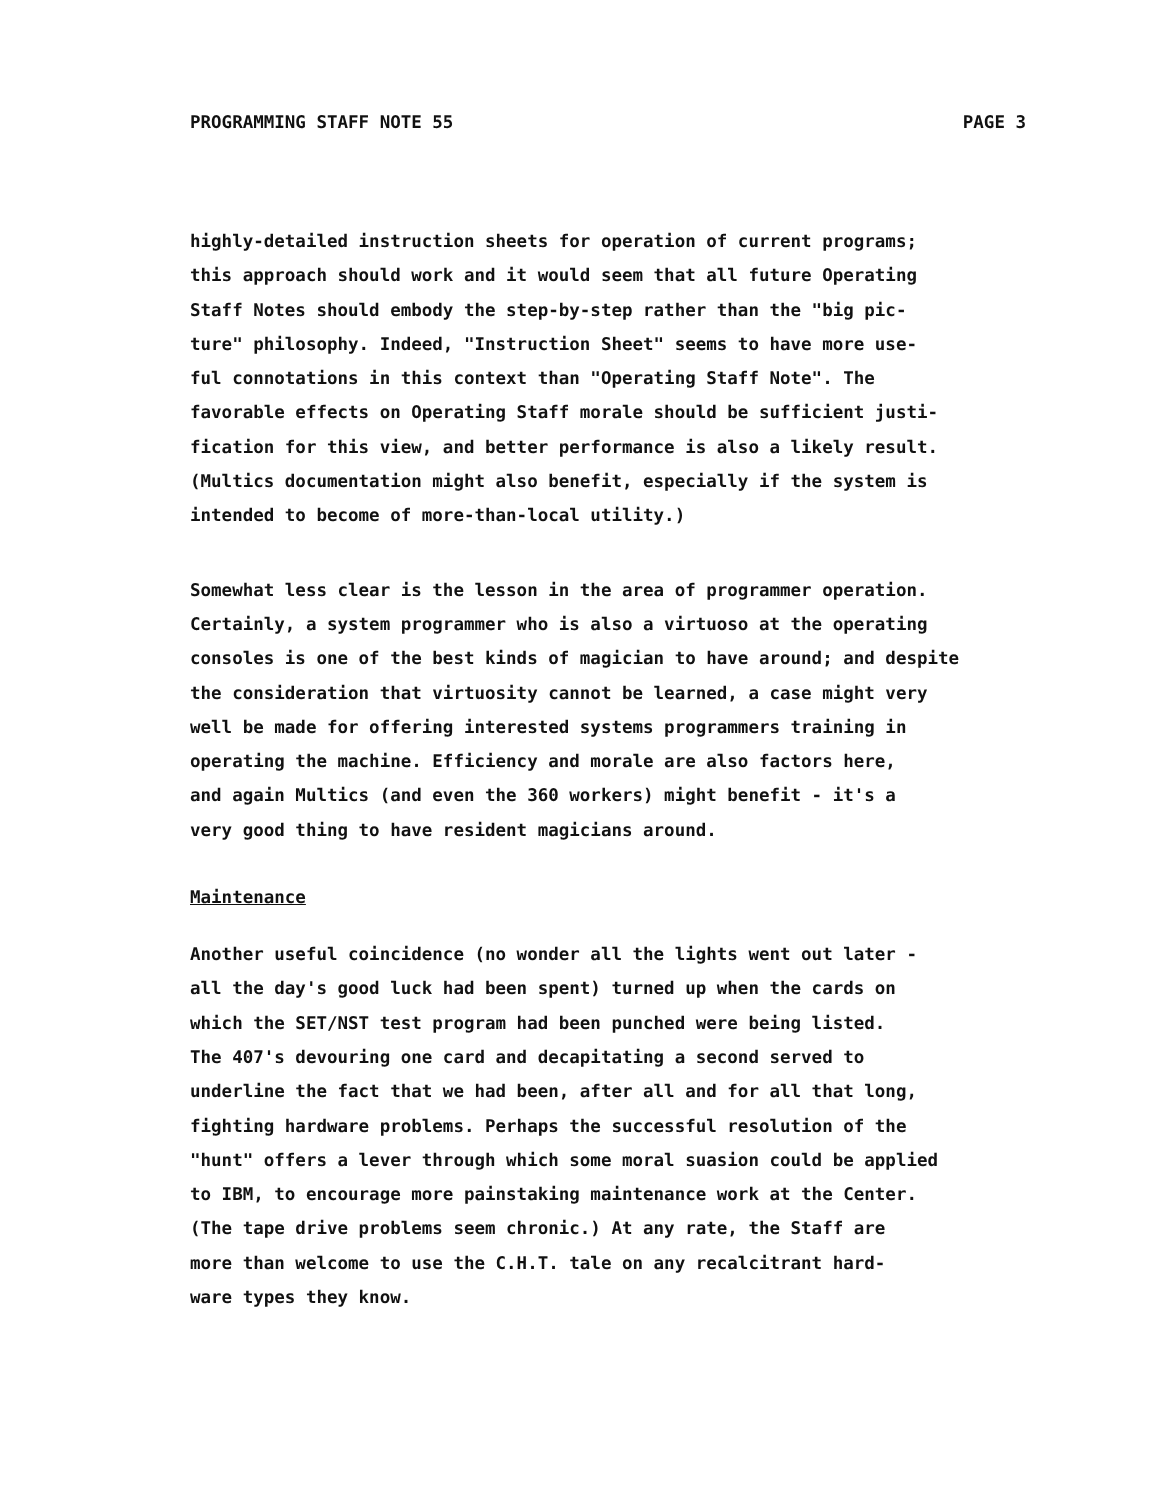PROGRAMMING STAFF NOTE 55 PAGE 3
highly-detailed instruction sheets for operation of current programs; this approach should work and it would seem that all future Operating Staff Notes should embody the step-by-step rather than the "big pic- ture" philosophy. Indeed, "Instruction Sheet" seems to have more use- ful connotations in this context than "Operating Staff Note". The favorable effects on Operating Staff morale should be sufficient justi- fication for this view, and better performance is also a likely result. (Multics documentation might also benefit, especially if the system is intended to become of more-than-local utility.)
Somewhat less clear is the lesson in the area of programmer operation. Certainly, a system programmer who is also a virtuoso at the operating consoles is one of the best kinds of magician to have around; and despite the consideration that virtuosity cannot be learned, a case might very well be made for offering interested systems programmers training in operating the machine. Efficiency and morale are also factors here, and again Multics (and even the 360 workers) might benefit - it's a very good thing to have resident magicians around.
Maintenance
Another useful coincidence (no wonder all the lights went out later - all the day's good luck had been spent) turned up when the cards on which the SET/NST test program had been punched were being listed. The 407's devouring one card and decapitating a second served to underline the fact that we had been, after all and for all that long, fighting hardware problems. Perhaps the successful resolution of the "hunt" offers a lever through which some moral suasion could be applied to IBM, to encourage more painstaking maintenance work at the Center. (The tape drive problems seem chronic.) At any rate, the Staff are more than welcome to use the C.H.T. tale on any recalcitrant hard- ware types they know.